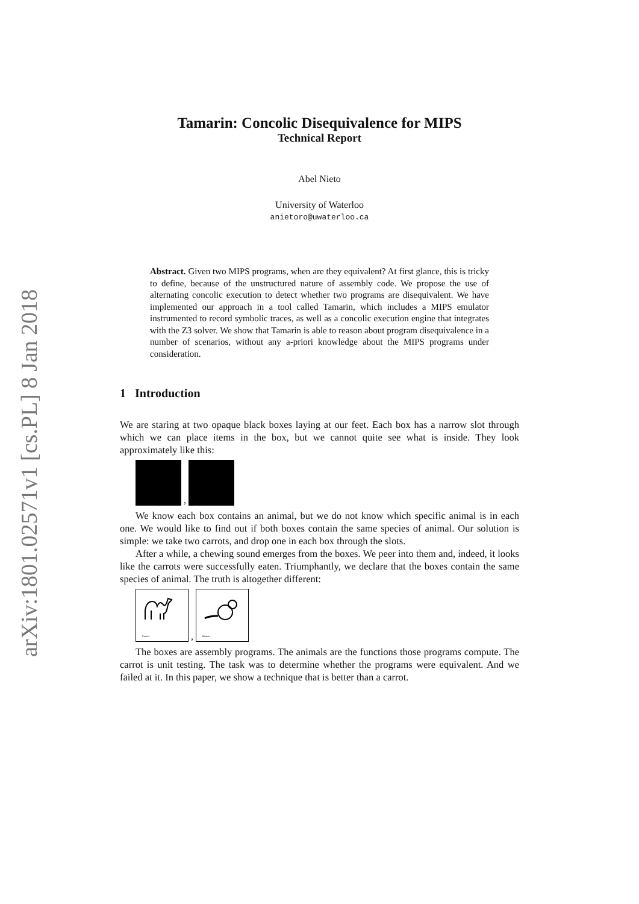arXiv:1801.02571v1 [cs.PL] 8 Jan 2018
Tamarin: Concolic Disequivalence for MIPS
Technical Report
Abel Nieto
University of Waterloo
anietoro@uwaterloo.ca
Abstract. Given two MIPS programs, when are they equivalent? At first glance, this is tricky to define, because of the unstructured nature of assembly code. We propose the use of alternating concolic execution to detect whether two programs are disequivalent. We have implemented our approach in a tool called Tamarin, which includes a MIPS emulator instrumented to record symbolic traces, as well as a concolic execution engine that integrates with the Z3 solver. We show that Tamarin is able to reason about program disequivalence in a number of scenarios, without any a-priori knowledge about the MIPS programs under consideration.
1 Introduction
We are staring at two opaque black boxes laying at our feet. Each box has a narrow slot through which we can place items in the box, but we cannot quite see what is inside. They look approximately like this:
,
We know each box contains an animal, but we do not know which specific animal is in each one. We would like to find out if both boxes contain the same species of animal. Our solution is simple: we take two carrots, and drop one in each box through the slots.
After a while, a chewing sound emerges from the boxes. We peer into them and, indeed, it looks like the carrots were successfully eaten. Triumphantly, we declare that the boxes contain the same species of animal. The truth is altogether different:
Camel
,
Beaver
The boxes are assembly programs. The animals are the functions those programs compute. The carrot is unit testing. The task was to determine whether the programs were equivalent. And we failed at it. In this paper, we show a technique that is better than a carrot.